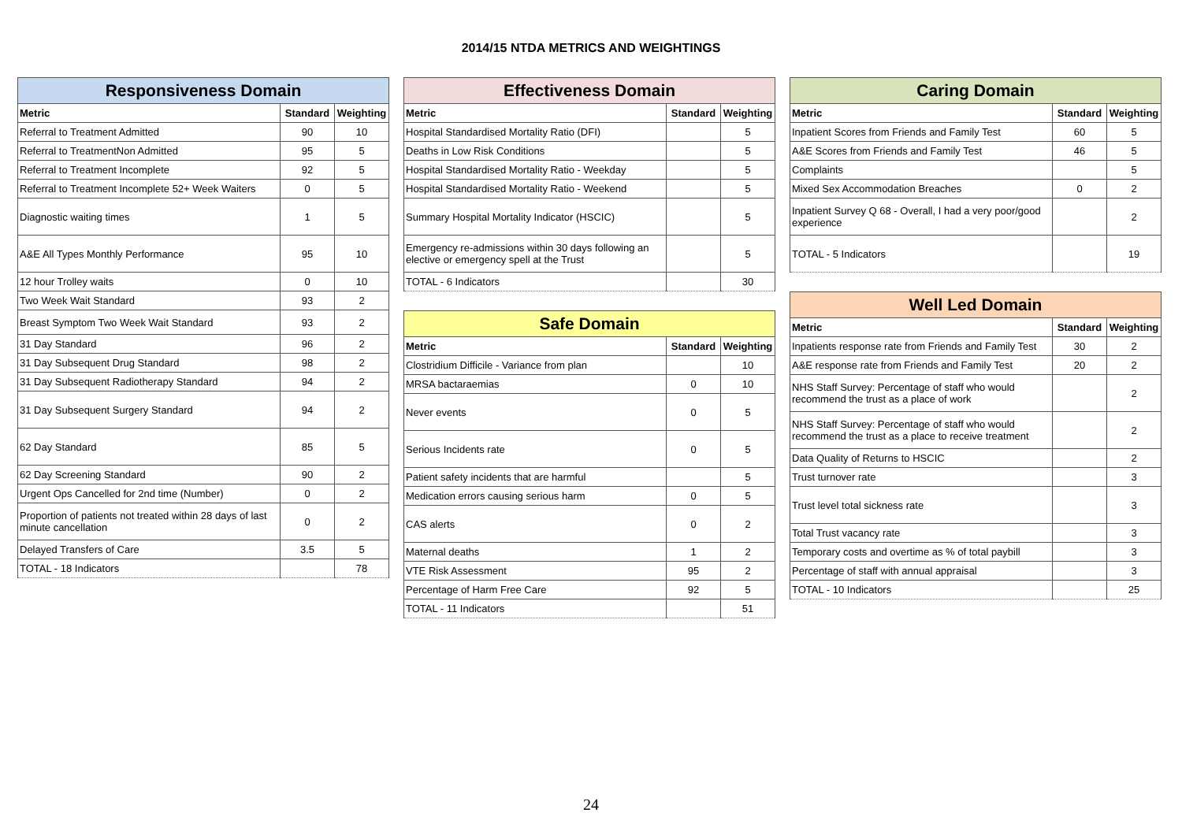2014/15 NTDA METRICS AND WEIGHTINGS
| Responsiveness Domain | | |
| --- | --- | --- |
| Metric | Standard | Weighting |
| Referral to Treatment Admitted | 90 | 10 |
| Referral to TreatmentNon Admitted | 95 | 5 |
| Referral to Treatment Incomplete | 92 | 5 |
| Referral to Treatment Incomplete 52+ Week Waiters | 0 | 5 |
| Diagnostic waiting times | 1 | 5 |
| A&E All Types Monthly Performance | 95 | 10 |
| 12 hour Trolley waits | 0 | 10 |
| Two Week Wait Standard | 93 | 2 |
| Breast Symptom Two Week Wait Standard | 93 | 2 |
| 31 Day Standard | 96 | 2 |
| 31 Day Subsequent Drug Standard | 98 | 2 |
| 31 Day Subsequent Radiotherapy Standard | 94 | 2 |
| 31 Day Subsequent Surgery Standard | 94 | 2 |
| 62 Day Standard | 85 | 5 |
| 62 Day Screening Standard | 90 | 2 |
| Urgent Ops Cancelled for 2nd time (Number) | 0 | 2 |
| Proportion of patients not treated within 28 days of last minute cancellation | 0 | 2 |
| Delayed Transfers of Care | 3.5 | 5 |
| TOTAL - 18 Indicators | | 78 |
| Effectiveness Domain | | |
| --- | --- | --- |
| Metric | Standard | Weighting |
| Hospital Standardised Mortality Ratio (DFI) | | 5 |
| Deaths in Low Risk Conditions | | 5 |
| Hospital Standardised Mortality Ratio - Weekday | | 5 |
| Hospital Standardised Mortality Ratio - Weekend | | 5 |
| Summary Hospital Mortality Indicator (HSCIC) | | 5 |
| Emergency re-admissions within 30 days following an elective or emergency spell at the Trust | | 5 |
| TOTAL - 6 Indicators | | 30 |
| Safe Domain | | |
| --- | --- | --- |
| Metric | Standard | Weighting |
| Clostridium Difficile - Variance from plan | | 10 |
| MRSA bactaraemias | 0 | 10 |
| Never events | 0 | 5 |
| Serious Incidents rate | 0 | 5 |
| Patient safety incidents that are harmful | | 5 |
| Medication errors causing serious harm | 0 | 5 |
| CAS alerts | 0 | 2 |
| Maternal deaths | 1 | 2 |
| VTE Risk Assessment | 95 | 2 |
| Percentage of Harm Free Care | 92 | 5 |
| TOTAL - 11 Indicators | | 51 |
| Caring Domain | | |
| --- | --- | --- |
| Metric | Standard | Weighting |
| Inpatient Scores from Friends and Family Test | 60 | 5 |
| A&E Scores from Friends and Family Test | 46 | 5 |
| Complaints | | 5 |
| Mixed Sex Accommodation Breaches | 0 | 2 |
| Inpatient Survey Q 68 - Overall, I had a very poor/good experience | | 2 |
| TOTAL - 5 Indicators | | 19 |
| Well Led Domain | | |
| --- | --- | --- |
| Metric | Standard | Weighting |
| Inpatients response rate from Friends and Family Test | 30 | 2 |
| A&E response rate from Friends and Family Test | 20 | 2 |
| NHS Staff Survey: Percentage of staff who would recommend the trust as a place of work | | 2 |
| NHS Staff Survey: Percentage of staff who would recommend the trust as a place to receive treatment | | 2 |
| Data Quality of Returns to HSCIC | | 2 |
| Trust turnover rate | | 3 |
| Trust level total sickness rate | | 3 |
| Total Trust vacancy rate | | 3 |
| Temporary costs and overtime as % of total paybill | | 3 |
| Percentage of staff with annual appraisal | | 3 |
| TOTAL - 10 Indicators | | 25 |
24